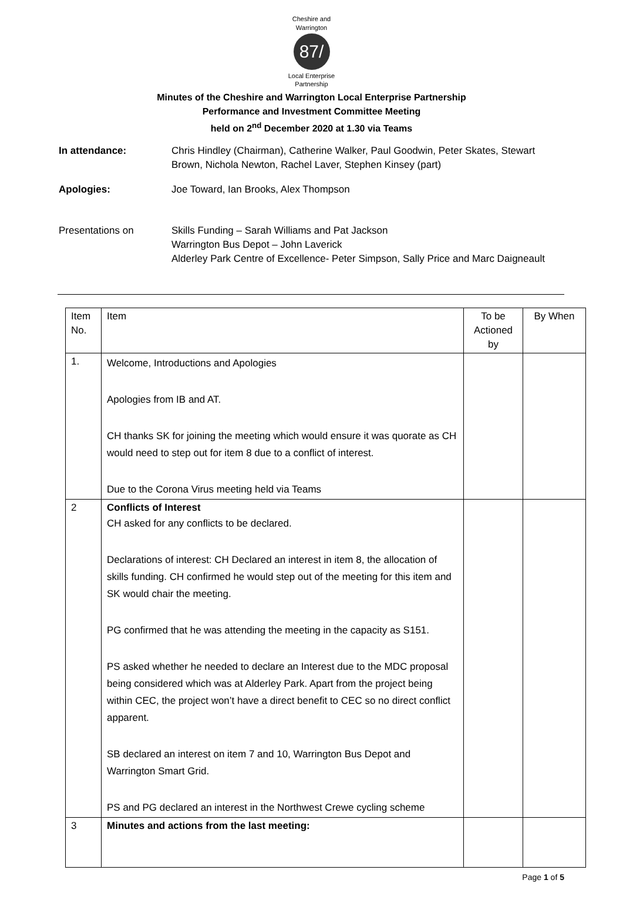Cheshire and Warrington
87/
Local Enterprise Partnership
Minutes of the Cheshire and Warrington Local Enterprise Partnership
Performance and Investment Committee Meeting
held on 2<sup>nd</sup> December 2020 at 1.30 via Teams
In attendance:
Chris Hindley (Chairman), Catherine Walker, Paul Goodwin, Peter Skates, Stewart Brown, Nichola Newton, Rachel Laver, Stephen Kinsey (part)
Apologies:
Joe Toward, Ian Brooks, Alex Thompson
Presentations on
Skills Funding – Sarah Williams and Pat Jackson
Warrington Bus Depot – John Laverick
Alderley Park Centre of Excellence- Peter Simpson, Sally Price and Marc Daigneault
| Item No. | Item | To be Actioned by | By When |
| --- | --- | --- | --- |
| 1. | Welcome, Introductions and Apologies Apologies from IB and AT. CH thanks SK for joining the meeting which would ensure it was quorate as CH would need to step out for item 8 due to a conflict of interest. Due to the Corona Virus meeting held via Teams | | |
| 2 | Conflicts of Interest CH asked for any conflicts to be declared. Declarations of interest: CH Declared an interest in item 8, the allocation of skills funding. CH confirmed he would step out of the meeting for this item and SK would chair the meeting. PG confirmed that he was attending the meeting in the capacity as S151. PS asked whether he needed to declare an Interest due to the MDC proposal being considered which was at Alderley Park. Apart from the project being within CEC, the project won’t have a direct benefit to CEC so no direct conflict apparent. SB declared an interest on item 7 and 10, Warrington Bus Depot and Warrington Smart Grid. PS and PG declared an interest in the Northwest Crewe cycling scheme | | |
| 3 | Minutes and actions from the last meeting: | | |
Page 1 of 5